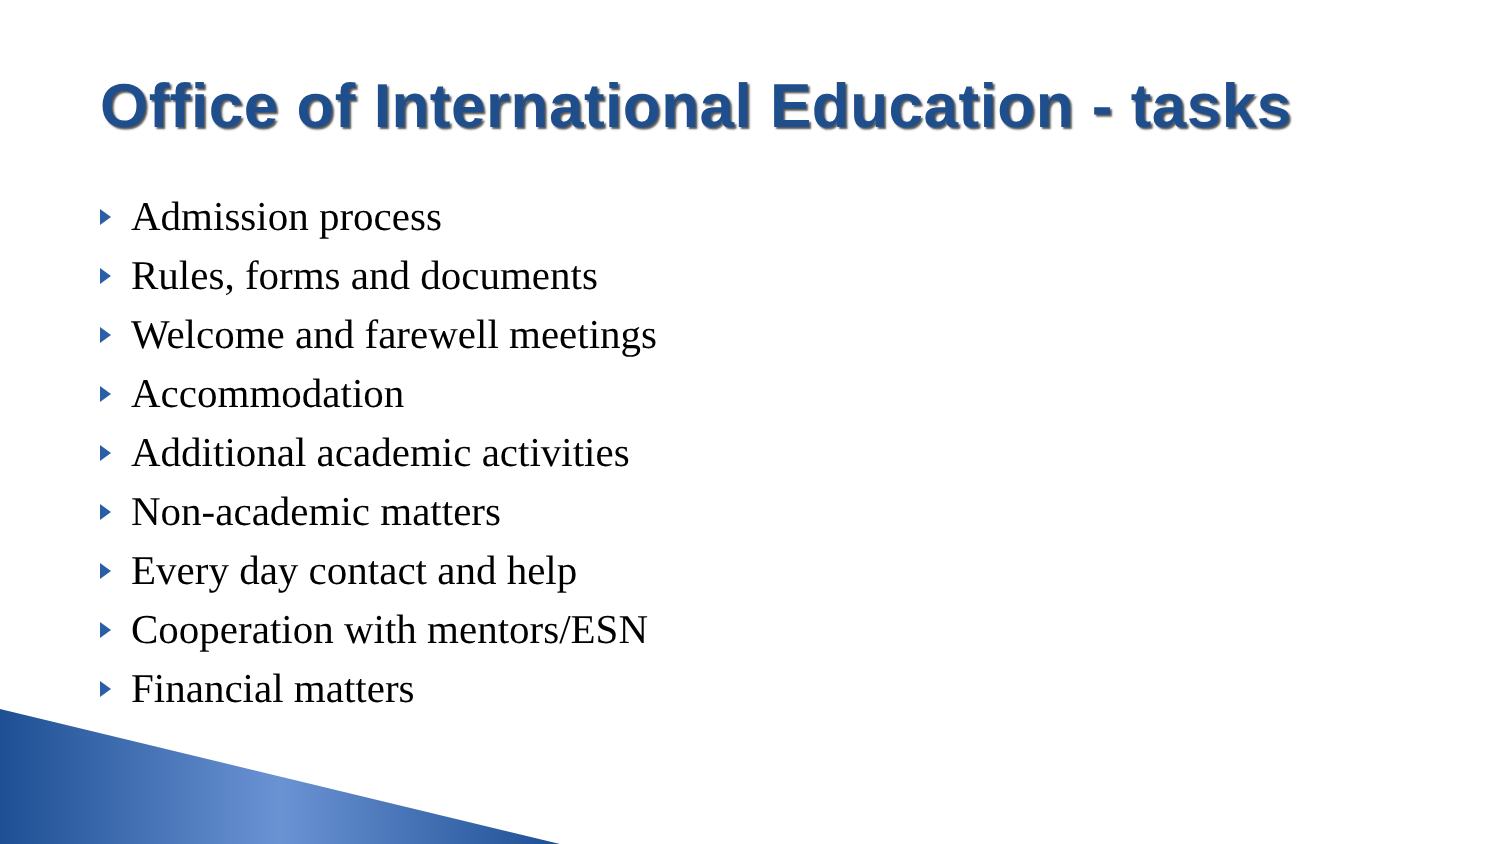Office of International Education - tasks
Admission process
Rules, forms and documents
Welcome and farewell meetings
Accommodation
Additional academic activities
Non-academic matters
Every day contact and help
Cooperation with mentors/ESN
Financial matters